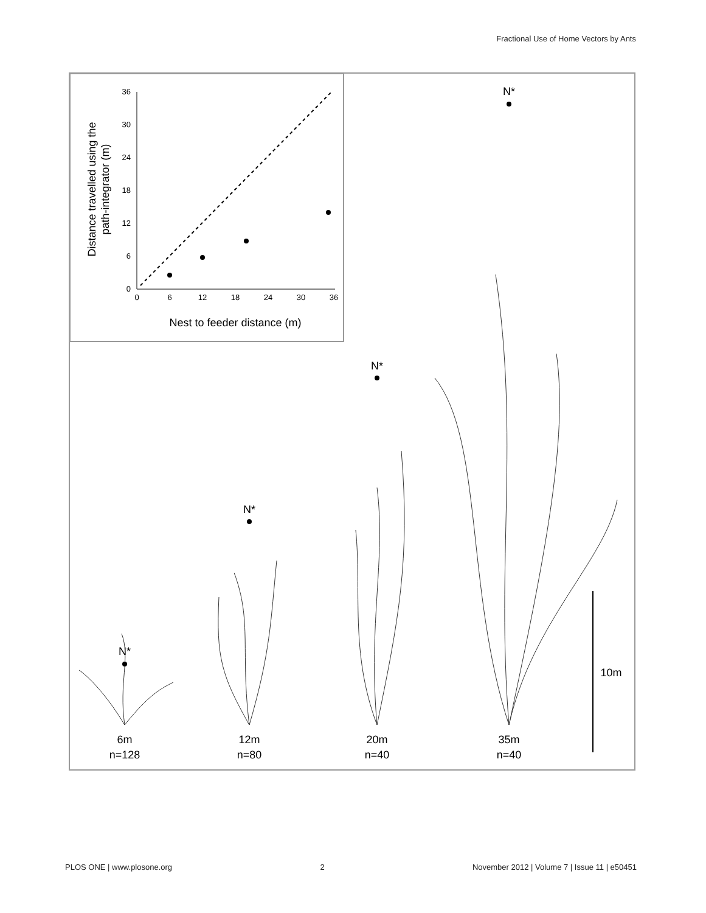Fractional Use of Home Vectors by Ants
36
30
24
18
12
6
0
0
6
12
18
24
30
36
Nest to feeder distance (m)
Distance travelled using the
path-integrator (m)
N*
N*
N*
N*
6m
n=128
12m
n=80
20m
n=40
35m
n=40
10m
PLOS ONE | www.plosone.org 2 November 2012 | Volume 7 | Issue 11 | e50451